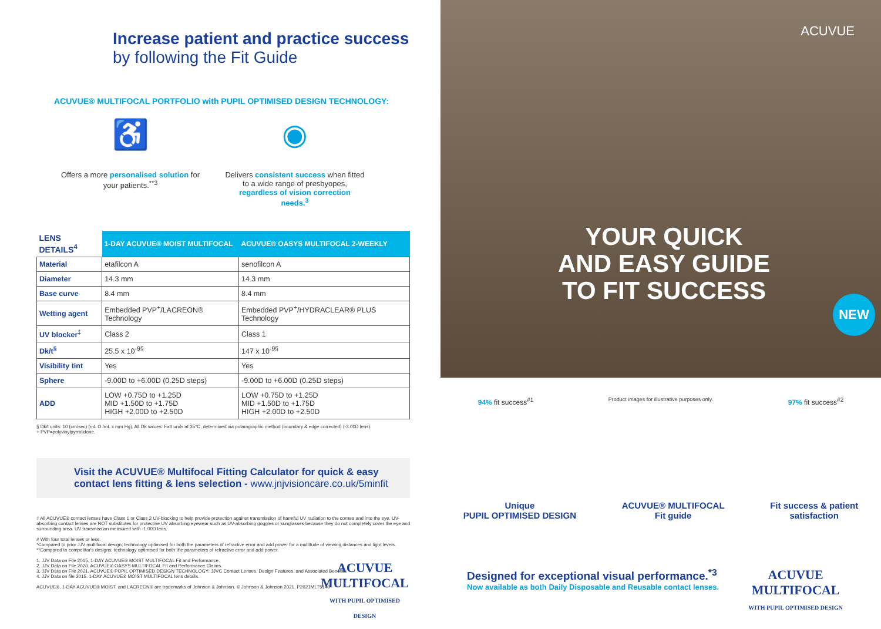Increase patient and practice success
by following the Fit Guide
ACUVUE® MULTIFOCAL PORTFOLIO with PUPIL OPTIMISED DESIGN TECHNOLOGY:
♿
Offers a more personalised solution for your patients.<sup>**3</sup>
◉
Delivers consistent success when fitted to a wide range of presbyopes, regardless of vision correction needs.<sup>3</sup>
| LENS DETAILS<sup>4</sup> | 1-DAY ACUVUE® MOIST MULTIFOCAL | ACUVUE® OASYS MULTIFOCAL 2-WEEKLY |
| --- | --- | --- |
| Material | etafilcon A | senofilcon A |
| Diameter | 14.3 mm | 14.3 mm |
| Base curve | 8.4 mm | 8.4 mm |
| Wetting agent | Embedded PVP<sup>+</sup>/LACREON® Technology | Embedded PVP<sup>+</sup>/HYDRACLEAR® PLUS Technology |
| UV blocker<sup>‡</sup> | Class 2 | Class 1 |
| Dk/t<sup>§</sup> | 25.5 x 10<sup>-9§</sup> | 147 x 10<sup>-9§</sup> |
| Visibility tint | Yes | Yes |
| Sphere | -9.00D to +6.00D (0.25D steps) | -9.00D to +6.00D (0.25D steps) |
| ADD | LOW +0.75D to +1.25D MID +1.50D to +1.75D HIGH +2.00D to +2.50D | LOW +0.75D to +1.25D MID +1.50D to +1.75D HIGH +2.00D to +2.50D |
§ Dk/t units: 10 (cm/sec) (mL O /mL x mm Hg). All Dk values: Fatt units at 35°C, determined via polarographic method (boundary & edge corrected) (-3.00D lens).
+ PVP=polyvinylpyrrolidone.
Visit the ACUVUE® Multifocal Fitting Calculator for quick & easy contact lens fitting & lens selection - www.jnjvisioncare.co.uk/5minfit
‡ All ACUVUE® contact lenses have Class 1 or Class 2 UV-blocking to help provide protection against transmission of harmful UV radiation to the cornea and into the eye. UV-absorbing contact lenses are NOT substitutes for protective UV absorbing eyewear such as UV-absorbing goggles or sunglasses because they do not completely cover the eye and surrounding area. UV transmission measured with -1.00D lens.
# With four total lenses or less.
*Compared to prior JJV multifocal design; technology optimised for both the parameters of refractive error and add power for a multitude of viewing distances and light levels.
**Compared to competitor's designs; technology optimised for both the parameters of refractive error and add power.
1. JJV Data on File 2015. 1-DAY ACUVUE® MOIST MULTIFOCAL Fit and Performance.
2. JJV Data on File 2020. ACUVUE® OASYS MULTIFOCAL Fit and Performance Claims.
3. JJV Data on File 2021. ACUVUE® PUPIL OPTIMISED DESIGN TECHNOLOGY: JJVC Contact Lenses, Design Features, and Associated Benefits.
4. JJV Data on file 2015. 1-DAY ACUVUE® MOIST MULTIFOCAL lens details.
ACUVUE®, 1-DAY ACUVUE® MOIST, and LACREON® are trademarks of Johnson & Johnson. © Johnson & Johnson 2021. P2021MLT5140
ACUVUE
MULTIFOCAL
WITH PUPIL OPTIMISED DESIGN
ACUVUE
YOUR QUICK
AND EASY GUIDE
TO FIT SUCCESS
NEW
94% fit success<sup>#1</sup> Product images for illustrative purposes only. 97% fit success<sup>#2</sup>
Unique
PUPIL OPTIMISED DESIGN
ACUVUE® MULTIFOCAL
Fit guide
Fit success & patient
satisfaction
Designed for exceptional visual performance.<sup>*3</sup>
Now available as both Daily Disposable and Reusable contact lenses.
ACUVUE
MULTIFOCAL
WITH PUPIL OPTIMISED DESIGN